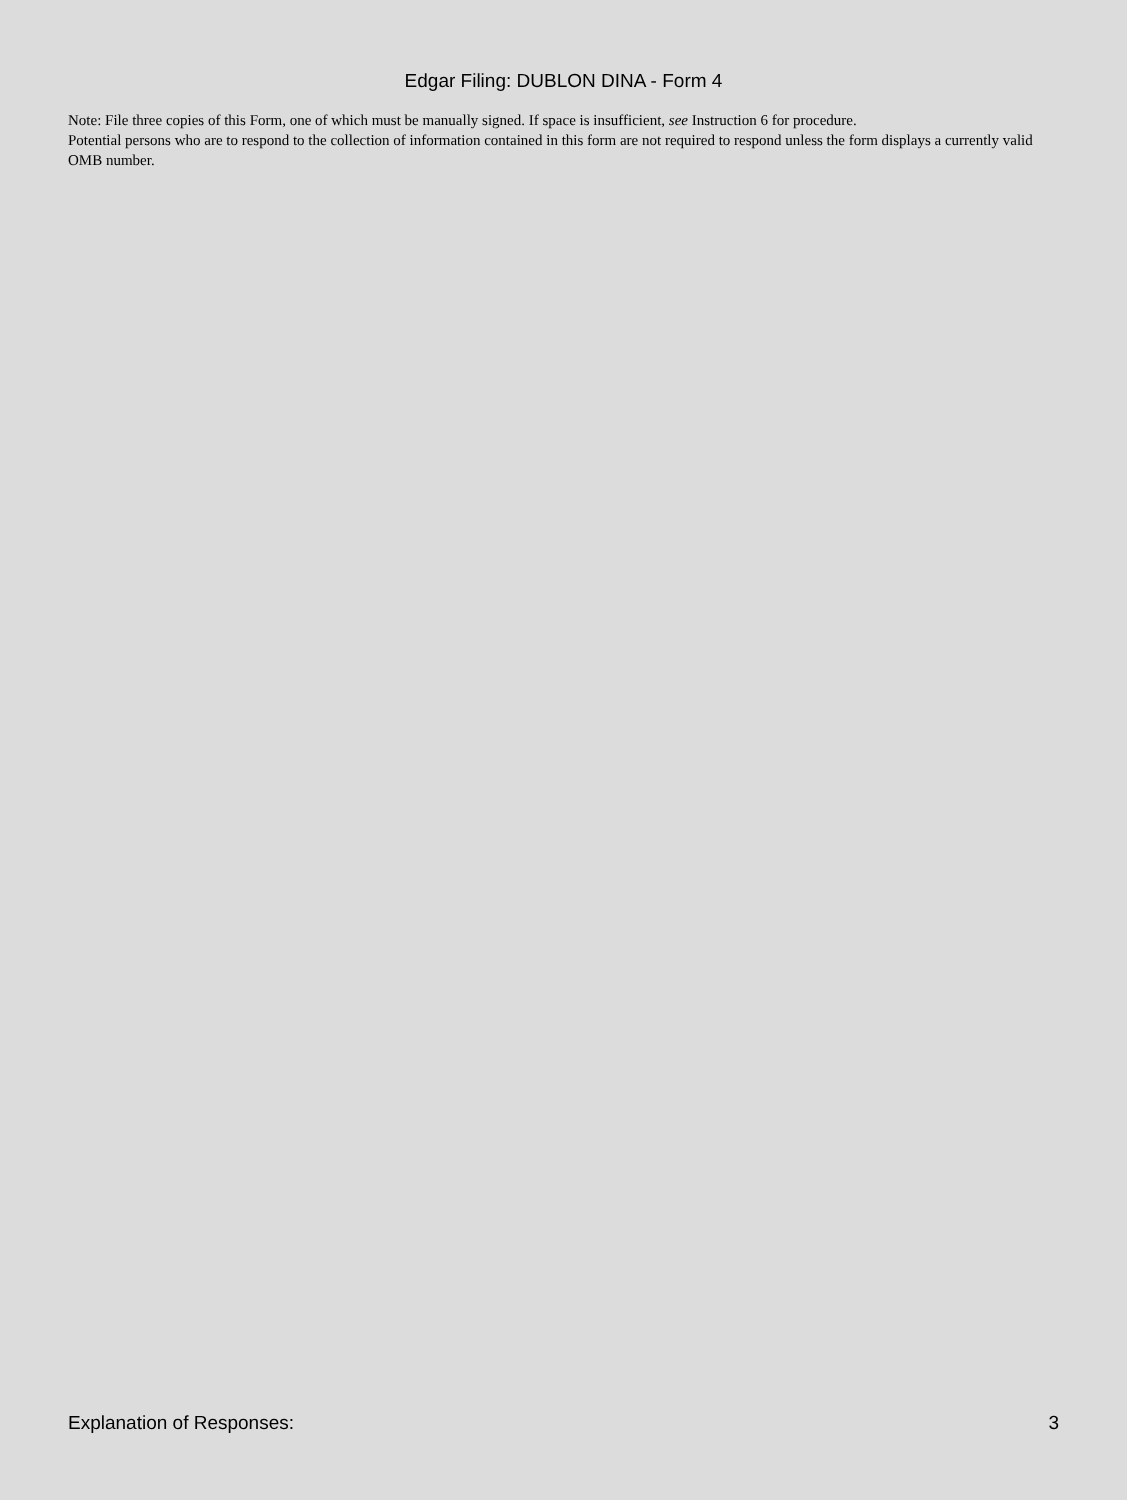Edgar Filing: DUBLON DINA - Form 4
Note: File three copies of this Form, one of which must be manually signed. If space is insufficient, see Instruction 6 for procedure.
Potential persons who are to respond to the collection of information contained in this form are not required to respond unless the form displays a currently valid OMB number.
Explanation of Responses: 3